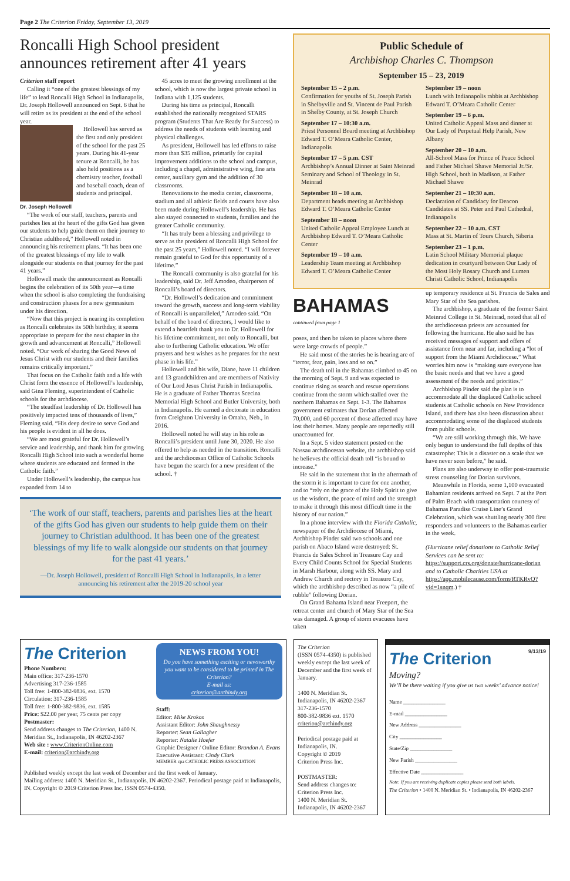Page 2 The Criterion Friday, September 13, 2019
Roncalli High School president announces retirement after 41 years
Criterion staff report
Calling it “one of the greatest blessings of my life” to lead Roncalli High School in Indianapolis, Dr. Joseph Hollowell announced on Sept. 6 that he will retire as its president at the end of the school year.
Hollowell has served as the first and only president of the school for the past 25 years. During his 41-year tenure at Roncalli, he has also held positions as a chemistry teacher, football and baseball coach, dean of students and principal.
Dr. Joseph Hollowell
“The work of our staff, teachers, parents and parishes lies at the heart of the gifts God has given our students to help guide them on their journey to Christian adulthood,” Hollowell noted in announcing his retirement plans. “It has been one of the greatest blessings of my life to walk alongside our students on that journey for the past 41 years.”
Hollowell made the announcement as Roncalli begins the celebration of its 50th year—a time when the school is also completing the fundraising and construction phases for a new gymnasium under his direction.
“Now that this project is nearing its completion as Roncalli celebrates its 50th birthday, it seems appropriate to prepare for the next chapter in the growth and advancement at Roncalli,” Hollowell noted. “Our work of sharing the Good News of Jesus Christ with our students and their families remains critically important.”
That focus on the Catholic faith and a life with Christ form the essence of Hollowell’s leadership, said Gina Fleming, superintendent of Catholic schools for the archdiocese.
“The steadfast leadership of Dr. Hollowell has positively impacted tens of thousands of lives,” Fleming said. “His deep desire to serve God and his people is evident in all he does.
“We are most grateful for Dr. Hollowell’s service and leadership, and thank him for growing Roncalli High School into such a wonderful home where students are educated and formed in the Catholic faith.”
Under Hollowell’s leadership, the campus has expanded from 14 to
45 acres to meet the growing enrollment at the school, which is now the largest private school in Indiana with 1,125 students.
During his time as principal, Roncalli established the nationally recognized STARS program (Students That Are Ready for Success) to address the needs of students with learning and physical challenges.
As president, Hollowell has led efforts to raise more than $35 million, primarily for capital improvement additions to the school and campus, including a chapel, administrative wing, fine arts center, auxiliary gym and the addition of 30 classrooms.
Renovations to the media center, classrooms, stadium and all athletic fields and courts have also been made during Hollowell’s leadership. He has also stayed connected to students, families and the greater Catholic community.
“It has truly been a blessing and privilege to serve as the president of Roncalli High School for the past 25 years,” Hollowell noted. “I will forever remain grateful to God for this opportunity of a lifetime.”
The Roncalli community is also grateful for his leadership, said Dr. Jeff Amodeo, chairperson of Roncalli’s board of directors.
“Dr. Hollowell’s dedication and commitment toward the growth, success and long-term viability of Roncalli is unparalleled,” Amodeo said. “On behalf of the board of directors, I would like to extend a heartfelt thank you to Dr. Hollowell for his lifetime commitment, not only to Roncalli, but also to furthering Catholic education. We offer prayers and best wishes as he prepares for the next phase in his life.”
Hollowell and his wife, Diane, have 11 children and 13 grandchildren and are members of Nativity of Our Lord Jesus Christ Parish in Indianapolis. He is a graduate of Father Thomas Scecina Memorial High School and Butler University, both in Indianapolis. He earned a doctorate in education from Creighton University in Omaha, Neb., in 2016.
Hollowell noted he will stay in his role as Roncalli’s president until June 30, 2020. He also offered to help as needed in the transition. Roncalli and the archdiocesan Office of Catholic Schools have begun the search for a new president of the school. †
‘The work of our staff, teachers, parents and parishes lies at the heart of the gifts God has given our students to help guide them on their journey to Christian adulthood. It has been one of the greatest blessings of my life to walk alongside our students on that journey for the past 41 years.’
—Dr. Joseph Hollowell, president of Roncalli High School in Indianapolis, in a letter announcing his retirement after the 2019-20 school year
Public Schedule of
Archbishop Charles C. Thompson
September 15 – 23, 2019
September 15 – 2 p.m.
Confirmation for youths of St. Joseph Parish in Shelbyville and St. Vincent de Paul Parish in Shelby County, at St. Joseph Church
September 17 – 10:30 a.m.
Priest Personnel Board meeting at Archbishop Edward T. O’Meara Catholic Center, Indianapolis
September 17 – 5 p.m. CST
Archbishop’s Annual Dinner at Saint Meinrad Seminary and School of Theology in St. Meinrad
September 18 – 10 a.m.
Department heads meeting at Archbishop Edward T. O’Meara Catholic Center
September 18 – noon
United Catholic Appeal Employee Lunch at Archbishop Edward T. O’Meara Catholic Center
September 19 – 10 a.m.
Leadership Team meeting at Archbishop Edward T. O’Meara Catholic Center
September 19 – noon
Lunch with Indianapolis rabbis at Archbishop Edward T. O’Meara Catholic Center
September 19 – 6 p.m.
United Catholic Appeal Mass and dinner at Our Lady of Perpetual Help Parish, New Albany
September 20 – 10 a.m.
All-School Mass for Prince of Peace School and Father Michael Shawe Memorial Jr./Sr. High School, both in Madison, at Father Michael Shawe
September 21 – 10:30 a.m.
Declaration of Candidacy for Deacon Candidates at SS. Peter and Paul Cathedral, Indianapolis
September 22 – 10 a.m. CST
Mass at St. Martin of Tours Church, Siberia
September 23 – 1 p.m.
Latin School Military Memorial plaque dedication in courtyard between Our Lady of the Most Holy Rosary Church and Lumen Christi Catholic School, Indianapolis
BAHAMAS
continued from page 1
poses, and then be taken to places where there were large crowds of people.”
He said most of the stories he is hearing are of “terror, fear, pain, loss and so on.”
The death toll in the Bahamas climbed to 45 on the morning of Sept. 9 and was expected to continue rising as search and rescue operations continue from the storm which stalled over the northern Bahamas on Sept. 1-3. The Bahamas government estimates that Dorian affected 70,000, and 60 percent of those affected may have lost their homes. Many people are reportedly still unaccounted for.
In a Sept. 5 video statement posted on the Nassau archdiocesan website, the archbishop said he believes the official death toll “is bound to increase.”
He said in the statement that in the aftermath of the storm it is important to care for one another, and to “rely on the grace of the Holy Spirit to give us the wisdom, the peace of mind and the strength to make it through this most difficult time in the history of our nation.”
In a phone interview with the Florida Catholic, newspaper of the Archdiocese of Miami, Archbishop Pinder said two schools and one parish on Abaco Island were destroyed: St. Francis de Sales School in Treasure Cay and Every Child Counts School for Special Students in Marsh Harbour, along with SS. Mary and Andrew Church and rectory in Treasure Cay, which the archbishop described as now “a pile of rubble” following Dorian.
On Grand Bahama Island near Freeport, the retreat center and church of Mary Star of the Sea was damaged. A group of storm evacuees have taken
up temporary residence at St. Francis de Sales and Mary Star of the Sea parishes.
The archbishop, a graduate of the former Saint Meinrad College in St. Meinrad, noted that all of the archdiocesan priests are accounted for following the hurricane. He also said he has received messages of support and offers of assistance from near and far, including a “lot of support from the Miami Archdiocese.” What worries him now is “making sure everyone has the basic needs and that we have a good assessment of the needs and priorities.”
Archbishop Pinder said the plan is to accommodate all the displaced Catholic school students at Catholic schools on New Providence Island, and there has also been discussion about accommodating some of the displaced students from public schools.
“We are still working through this. We have only begun to understand the full depths of this catastrophe: This is a disaster on a scale that we have never seen before,” he said.
Plans are also underway to offer post-traumatic stress counseling for Dorian survivors.
Meanwhile in Florida, some 1,100 evacuated Bahamian residents arrived on Sept. 7 at the Port of Palm Beach with transportation courtesy of Bahamas Paradise Cruise Line’s Grand Celebration, which was shuttling nearly 300 first responders and volunteers to the Bahamas earlier in the week.
(Hurricane relief donations to Catholic Relief Services can be sent to: https://support.crs.org/donate/hurricane-dorian and to Catholic Charities USA at https://app.mobilecause.com/form/RTKRvQ?vid=1snqm.) †
The Criterion
Phone Numbers:
Main office: 317-236-1570
Advertising 317-236-1585
Toll free: 1-800-382-9836, ext. 1570
Circulation: 317-236-1585
Toll free: 1-800-382-9836, ext. 1585
Price: $22.00 per year, 75 cents per copy
Postmaster:
Send address changes to The Criterion, 1400 N. Meridian St., Indianapolis, IN 46202-2367
Web site : www.CriterionOnline.com
E-mail: criterion@archindy.org
NEWS FROM YOU!
Do you have something exciting or newsworthy you want to be considered to be printed in The Criterion?
E-mail us:
criterion@archindy.org
Staff:
Editor: Mike Krokos
Assistant Editor: John Shaughnessy
Reporter: Sean Gallagher
Reporter: Natalie Hoefer
Graphic Designer / Online Editor: Brandon A. Evans
Executive Assistant: Cindy Clark
MEMBER cpa CATHOLIC PRESS ASSOCIATION
Published weekly except the last week of December and the first week of January.
Mailing address: 1400 N. Meridian St., Indianapolis, IN 46202-2367. Periodical postage paid at Indianapolis, IN. Copyright © 2019 Criterion Press Inc. ISSN 0574-4350.
The Criterion
(ISSN 0574-4350) is published weekly except the last week of December and the first week of January.
1400 N. Meridian St.
Indianapolis, IN 46202-2367
317-236-1570
800-382-9836 ext. 1570
criterion@archindy.org
Periodical postage paid at Indianapolis, IN.
Copyright © 2019
Criterion Press Inc.
POSTMASTER:
Send address changes to:
Criterion Press Inc.
1400 N. Meridian St.
Indianapolis, IN 46202-2367
The Criterion 9/13/19
Moving?
We’ll be there waiting if you give us two weeks’ advance notice!
Name ________________
E-mail ________________
New Address ________________
City ________________
State/Zip ________________
New Parish ________________
Effective Date ________________
Note: If you are receiving duplicate copies please send both labels.
The Criterion • 1400 N. Meridian St. • Indianapolis, IN 46202-2367